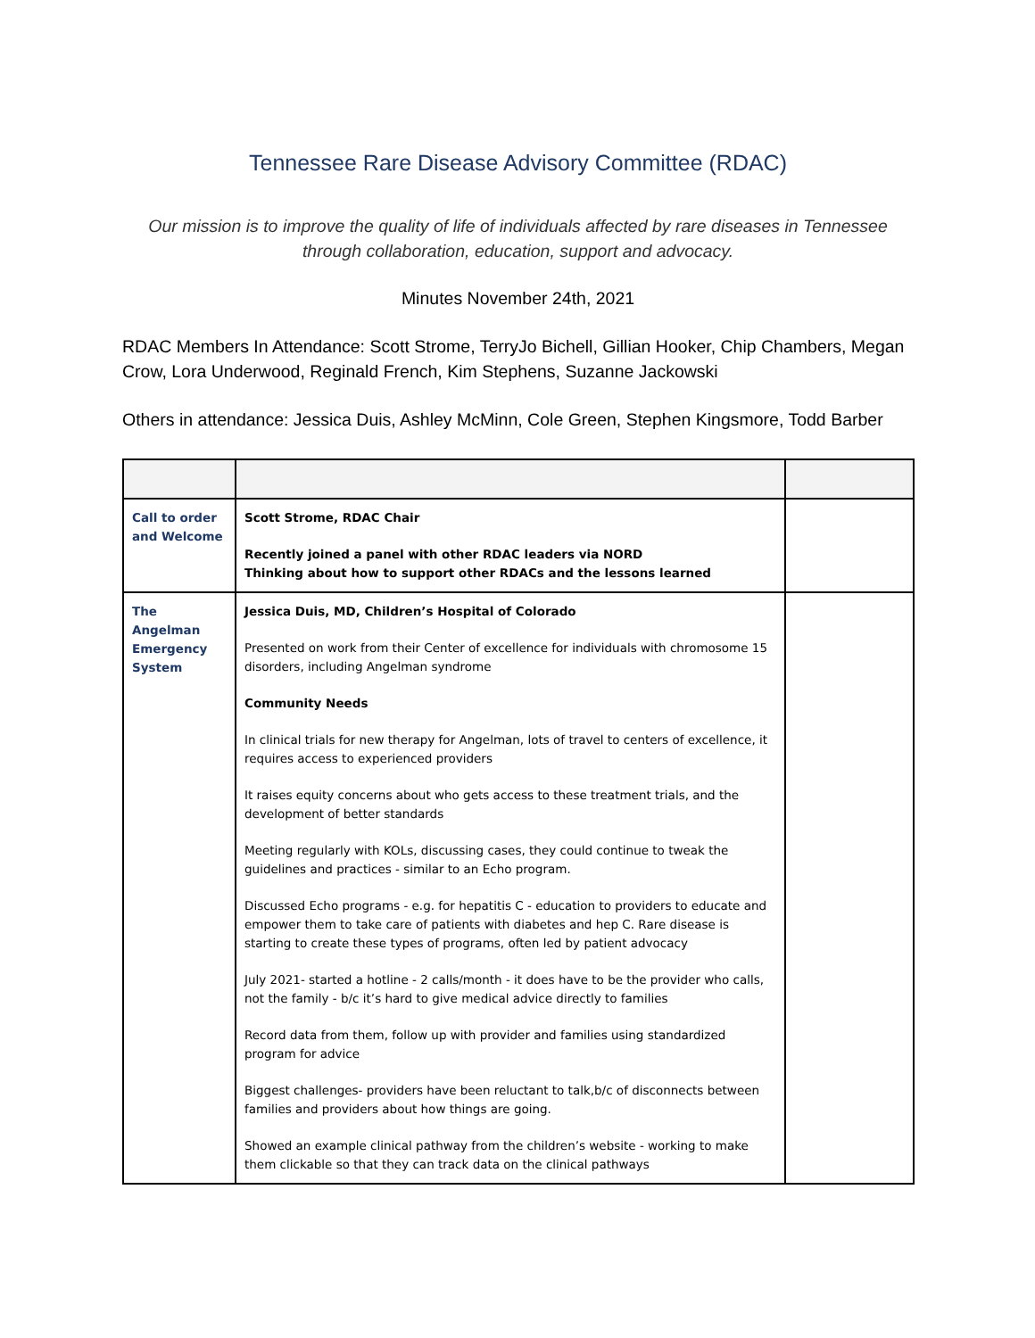Tennessee Rare Disease Advisory Committee (RDAC)
Our mission is to improve the quality of life of individuals affected by rare diseases in Tennessee through collaboration, education, support and advocacy.
Minutes November 24th, 2021
RDAC Members In Attendance: Scott Strome, TerryJo Bichell, Gillian Hooker, Chip Chambers, Megan Crow, Lora Underwood, Reginald French, Kim Stephens, Suzanne Jackowski
Others in attendance: Jessica Duis, Ashley McMinn, Cole Green, Stephen Kingsmore, Todd Barber
| Call to order and Welcome | Scott Strome, RDAC Chair Recently joined a panel with other RDAC leaders via NORD Thinking about how to support other RDACs and the lessons learned | |
| The Angelman Emergency System | Jessica Duis, MD, Children’s Hospital of Colorado Presented on work from their Center of excellence for individuals with chromosome 15 disorders, including Angelman syndrome Community Needs In clinical trials for new therapy for Angelman, lots of travel to centers of excellence, it requires access to experienced providers It raises equity concerns about who gets access to these treatment trials, and the development of better standards Meeting regularly with KOLs, discussing cases, they could continue to tweak the guidelines and practices - similar to an Echo program. Discussed Echo programs - e.g. for hepatitis C - education to providers to educate and empower them to take care of patients with diabetes and hep C. Rare disease is starting to create these types of programs, often led by patient advocacy July 2021- started a hotline - 2 calls/month - it does have to be the provider who calls, not the family - b/c it’s hard to give medical advice directly to families Record data from them, follow up with provider and families using standardized program for advice Biggest challenges- providers have been reluctant to talk,b/c of disconnects between families and providers about how things are going. Showed an example clinical pathway from the children’s website - working to make them clickable so that they can track data on the clinical pathways | |